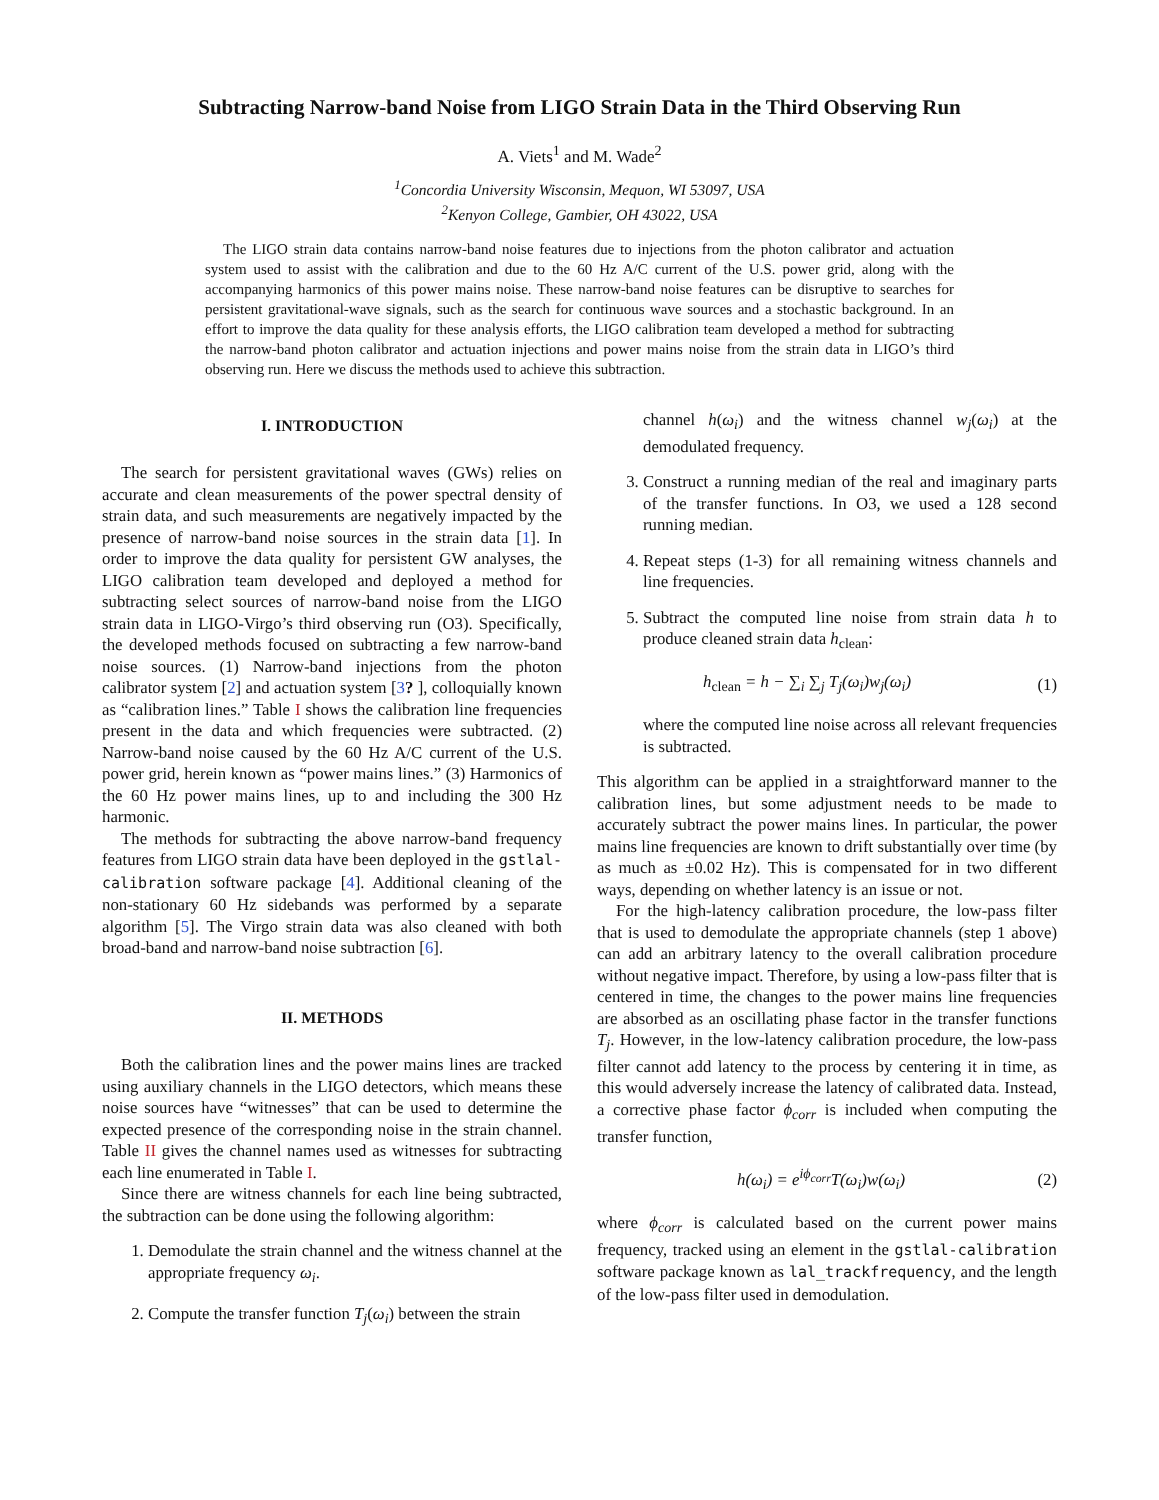Subtracting Narrow-band Noise from LIGO Strain Data in the Third Observing Run
A. Viets<sup>1</sup> and M. Wade<sup>2</sup>
<sup>1</sup> Concordia University Wisconsin, Mequon, WI 53097, USA
<sup>2</sup> Kenyon College, Gambier, OH 43022, USA
The LIGO strain data contains narrow-band noise features due to injections from the photon calibrator and actuation system used to assist with the calibration and due to the 60 Hz A/C current of the U.S. power grid, along with the accompanying harmonics of this power mains noise. These narrow-band noise features can be disruptive to searches for persistent gravitational-wave signals, such as the search for continuous wave sources and a stochastic background. In an effort to improve the data quality for these analysis efforts, the LIGO calibration team developed a method for subtracting the narrow-band photon calibrator and actuation injections and power mains noise from the strain data in LIGO’s third observing run. Here we discuss the methods used to achieve this subtraction.
I. INTRODUCTION
The search for persistent gravitational waves (GWs) relies on accurate and clean measurements of the power spectral density of strain data, and such measurements are negatively impacted by the presence of narrow-band noise sources in the strain data [1]. In order to improve the data quality for persistent GW analyses, the LIGO calibration team developed and deployed a method for subtracting select sources of narrow-band noise from the LIGO strain data in LIGO-Virgo’s third observing run (O3). Specifically, the developed methods focused on subtracting a few narrow-band noise sources. (1) Narrow-band injections from the photon calibrator system [2] and actuation system [3? ], colloquially known as “calibration lines.” Table I shows the calibration line frequencies present in the data and which frequencies were subtracted. (2) Narrow-band noise caused by the 60 Hz A/C current of the U.S. power grid, herein known as “power mains lines.” (3) Harmonics of the 60 Hz power mains lines, up to and including the 300 Hz harmonic.
The methods for subtracting the above narrow-band frequency features from LIGO strain data have been deployed in the gstlal-calibration software package [4]. Additional cleaning of the non-stationary 60 Hz sidebands was performed by a separate algorithm [5]. The Virgo strain data was also cleaned with both broad-band and narrow-band noise subtraction [6].
II. METHODS
Both the calibration lines and the power mains lines are tracked using auxiliary channels in the LIGO detectors, which means these noise sources have “witnesses” that can be used to determine the expected presence of the corresponding noise in the strain channel. Table II gives the channel names used as witnesses for subtracting each line enumerated in Table I.
Since there are witness channels for each line being subtracted, the subtraction can be done using the following algorithm:
1. Demodulate the strain channel and the witness channel at the appropriate frequency ω<sub>i</sub>.
2. Compute the transfer function T<sub>j</sub>(ω<sub>i</sub>) between the strain
channel h(ω<sub>i</sub>) and the witness channel w<sub>j</sub>(ω<sub>i</sub>) at the demodulated frequency.
3. Construct a running median of the real and imaginary parts of the transfer functions. In O3, we used a 128 second running median.
4. Repeat steps (1-3) for all remaining witness channels and line frequencies.
5. Subtract the computed line noise from strain data h to produce cleaned strain data h<sub>clean</sub>:
h<sub>clean</sub> = h − ∑<sub>i</sub> ∑<sub>j</sub> T<sub>j</sub>(ω<sub>i</sub>)w<sub>j</sub>(ω<sub>i</sub>) (1)
where the computed line noise across all relevant frequencies is subtracted.
This algorithm can be applied in a straightforward manner to the calibration lines, but some adjustment needs to be made to accurately subtract the power mains lines. In particular, the power mains line frequencies are known to drift substantially over time (by as much as ±0.02 Hz). This is compensated for in two different ways, depending on whether latency is an issue or not.
For the high-latency calibration procedure, the low-pass filter that is used to demodulate the appropriate channels (step 1 above) can add an arbitrary latency to the overall calibration procedure without negative impact. Therefore, by using a low-pass filter that is centered in time, the changes to the power mains line frequencies are absorbed as an oscillating phase factor in the transfer functions T<sub>j</sub>. However, in the low-latency calibration procedure, the low-pass filter cannot add latency to the process by centering it in time, as this would adversely increase the latency of calibrated data. Instead, a corrective phase factor ϕ<sub>corr</sub> is included when computing the transfer function,
h(ω<sub>i</sub>) = e<sup>iϕ<sub>corr</sub></sup>T(ω<sub>i</sub>)w(ω<sub>i</sub>) (2)
where ϕ<sub>corr</sub> is calculated based on the current power mains frequency, tracked using an element in the gstlal-calibration software package known as lal_trackfrequency, and the length of the low-pass filter used in demodulation.